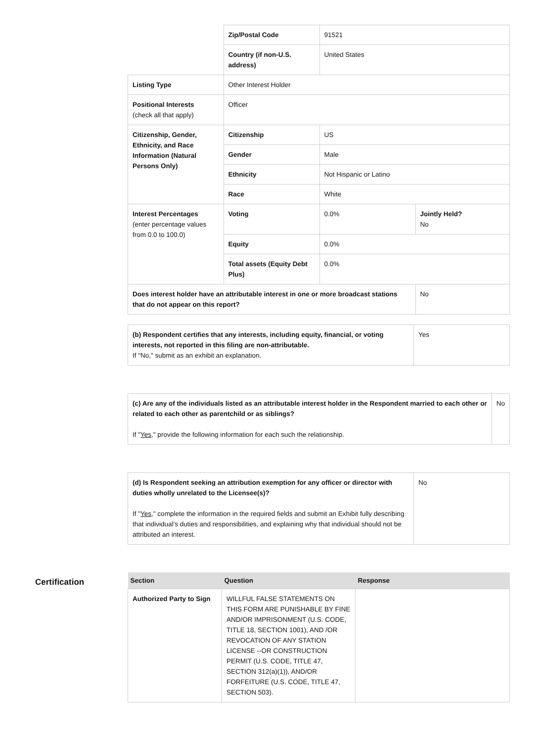| | Zip/Postal Code | 91521 | |
| | Country (if non-U.S. address) | United States | |
| Listing Type | Other Interest Holder | | |
| Positional Interests (check all that apply) | Officer | | |
| Citizenship, Gender, Ethnicity, and Race Information (Natural Persons Only) | Citizenship | US | |
| | Gender | Male | |
| | Ethnicity | Not Hispanic or Latino | |
| | Race | White | |
| Interest Percentages (enter percentage values from 0.0 to 100.0) | Voting | 0.0% | Jointly Held? No |
| | Equity | 0.0% | |
| | Total assets (Equity Debt Plus) | 0.0% | |
| Does interest holder have an attributable interest in one or more broadcast stations that do not appear on this report? | | | No |
| (b) Respondent certifies that any interests, including equity, financial, or voting interests, not reported in this filing are non-attributable. If "No," submit as an exhibit an explanation. | Yes |
| (c) Are any of the individuals listed as an attributable interest holder in the Respondent married to each other or related to each other as parentchild or as siblings? If " Yes ," provide the following information for each such the relationship. | No |
| (d) Is Respondent seeking an attribution exemption for any officer or director with duties wholly unrelated to the Licensee(s)? If " Yes ," complete the information in the required fields and submit an Exhibit fully describing that individual’s duties and responsibilities, and explaining why that individual should not be attributed an interest. | No |
Certification
| Section | Question | Response |
| --- | --- | --- |
| Authorized Party to Sign | WILLFUL FALSE STATEMENTS ON THIS FORM ARE PUNISHABLE BY FINE AND/OR IMPRISONMENT (U.S. CODE, TITLE 18, SECTION 1001), AND /OR REVOCATION OF ANY STATION LICENSE --OR CONSTRUCTION PERMIT (U.S. CODE, TITLE 47, SECTION 312(a)(1)), AND/OR FORFEITURE (U.S. CODE, TITLE 47, SECTION 503). | |